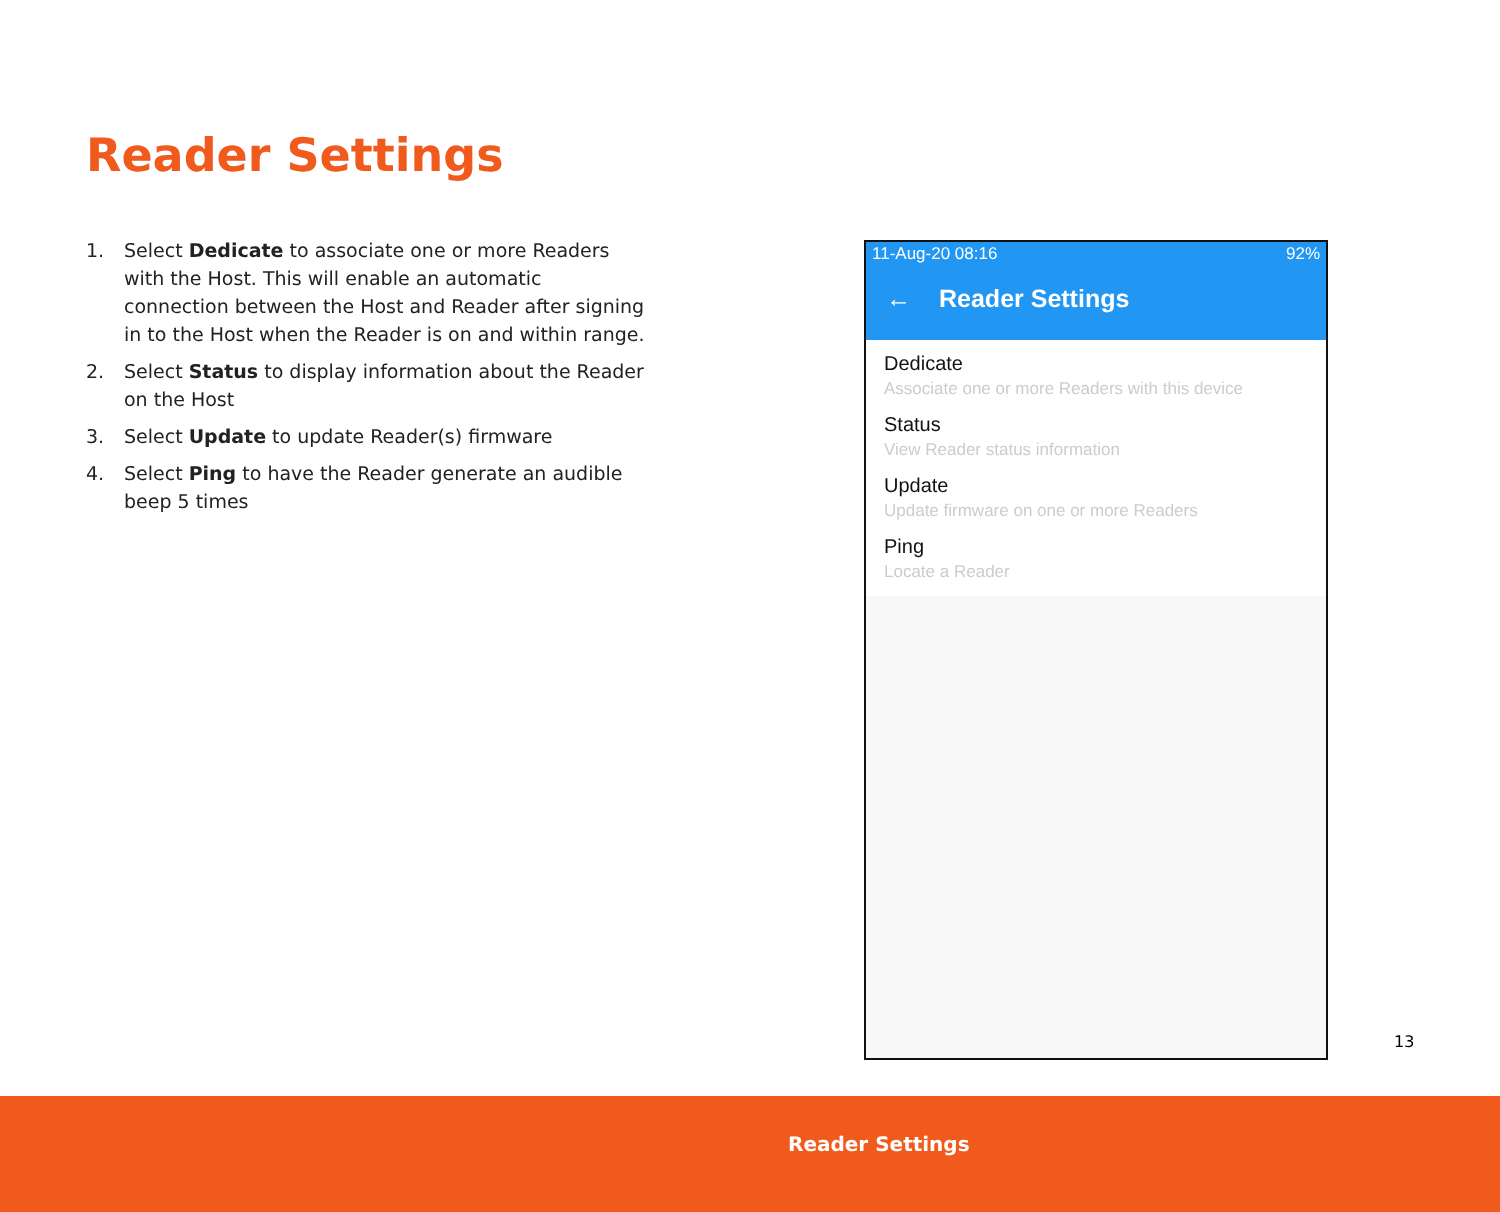Reader Settings
1. Select Dedicate to associate one or more Readers with the Host. This will enable an automatic connection between the Host and Reader after signing in to the Host when the Reader is on and within range.
2. Select Status to display information about the Reader on the Host
3. Select Update to update Reader(s) firmware
4. Select Ping to have the Reader generate an audible beep 5 times
11-Aug-20 08:16 92%
← Reader Settings
Dedicate
Associate one or more Readers with this device
Status
View Reader status information
Update
Update firmware on one or more Readers
Ping
Locate a Reader
13
Reader Settings